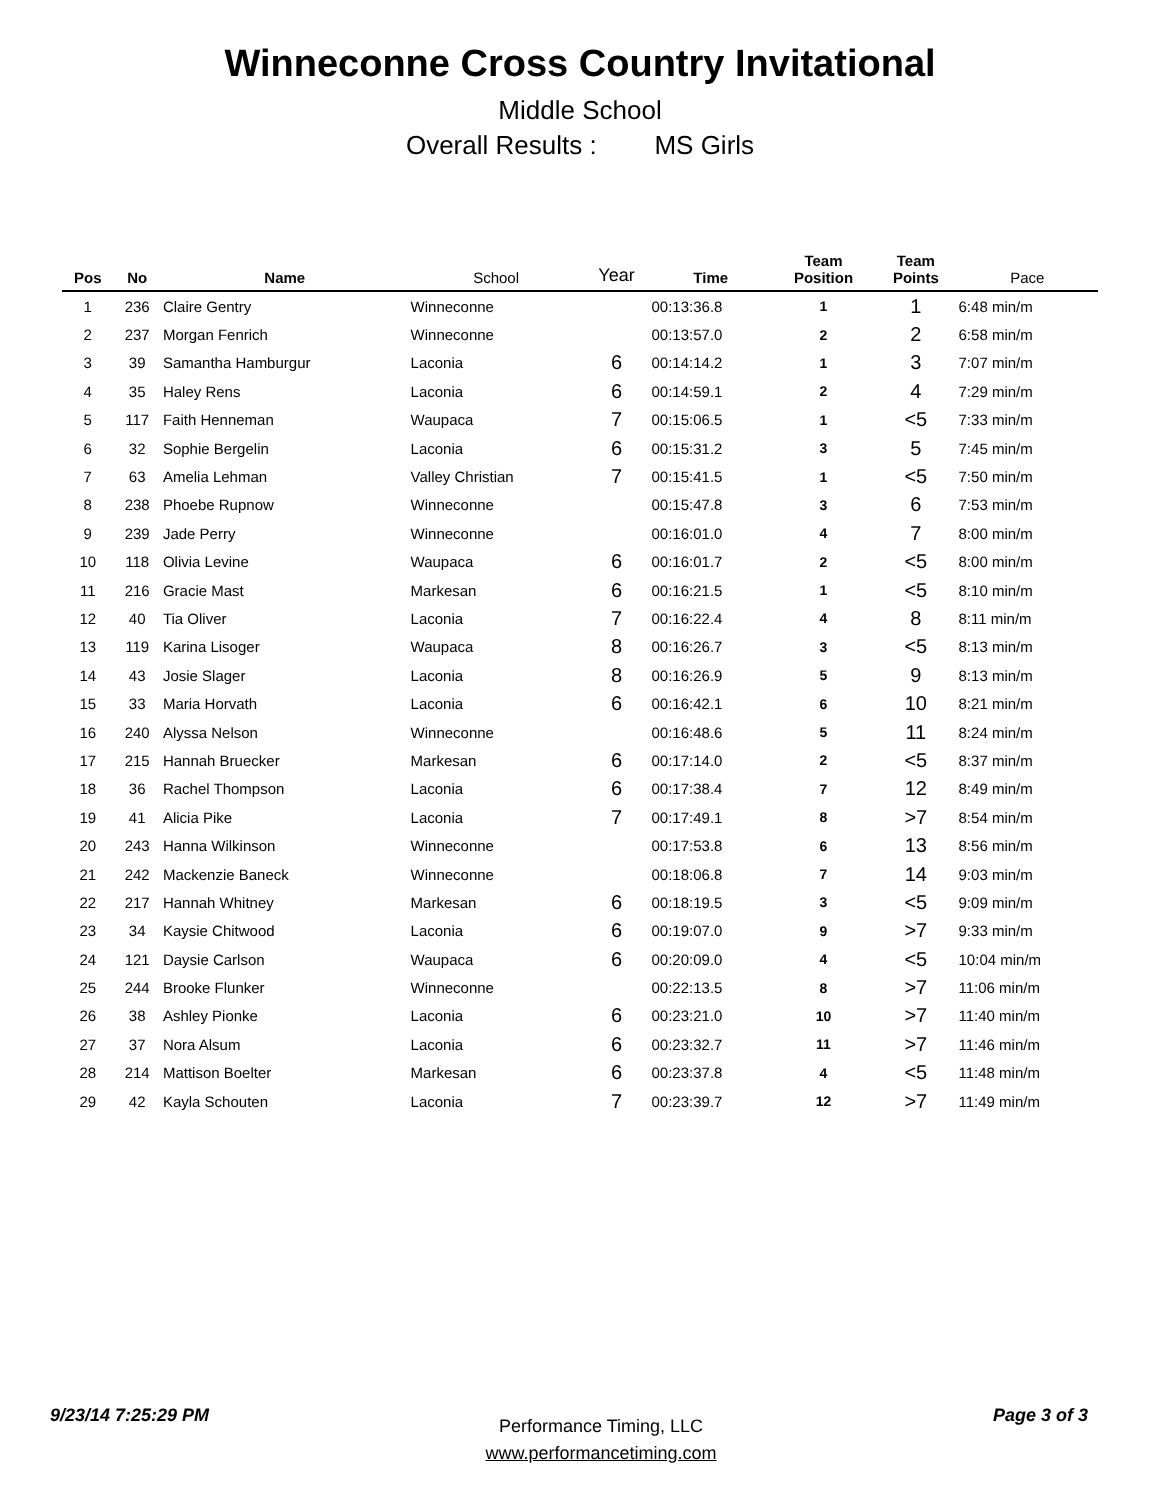Winneconne Cross Country Invitational
Middle School
Overall Results : MS Girls
| Pos | No | Name | School | Year | Time | Team Position | Team Points | Pace |
| --- | --- | --- | --- | --- | --- | --- | --- | --- |
| 1 | 236 | Claire Gentry | Winneconne | | 00:13:36.8 | 1 | 1 | 6:48 min/m |
| 2 | 237 | Morgan Fenrich | Winneconne | | 00:13:57.0 | 2 | 2 | 6:58 min/m |
| 3 | 39 | Samantha Hamburgur | Laconia | 6 | 00:14:14.2 | 1 | 3 | 7:07 min/m |
| 4 | 35 | Haley Rens | Laconia | 6 | 00:14:59.1 | 2 | 4 | 7:29 min/m |
| 5 | 117 | Faith Henneman | Waupaca | 7 | 00:15:06.5 | 1 | <5 | 7:33 min/m |
| 6 | 32 | Sophie Bergelin | Laconia | 6 | 00:15:31.2 | 3 | 5 | 7:45 min/m |
| 7 | 63 | Amelia Lehman | Valley Christian | 7 | 00:15:41.5 | 1 | <5 | 7:50 min/m |
| 8 | 238 | Phoebe Rupnow | Winneconne | | 00:15:47.8 | 3 | 6 | 7:53 min/m |
| 9 | 239 | Jade Perry | Winneconne | | 00:16:01.0 | 4 | 7 | 8:00 min/m |
| 10 | 118 | Olivia Levine | Waupaca | 6 | 00:16:01.7 | 2 | <5 | 8:00 min/m |
| 11 | 216 | Gracie Mast | Markesan | 6 | 00:16:21.5 | 1 | <5 | 8:10 min/m |
| 12 | 40 | Tia Oliver | Laconia | 7 | 00:16:22.4 | 4 | 8 | 8:11 min/m |
| 13 | 119 | Karina Lisoger | Waupaca | 8 | 00:16:26.7 | 3 | <5 | 8:13 min/m |
| 14 | 43 | Josie Slager | Laconia | 8 | 00:16:26.9 | 5 | 9 | 8:13 min/m |
| 15 | 33 | Maria Horvath | Laconia | 6 | 00:16:42.1 | 6 | 10 | 8:21 min/m |
| 16 | 240 | Alyssa Nelson | Winneconne | | 00:16:48.6 | 5 | 11 | 8:24 min/m |
| 17 | 215 | Hannah Bruecker | Markesan | 6 | 00:17:14.0 | 2 | <5 | 8:37 min/m |
| 18 | 36 | Rachel Thompson | Laconia | 6 | 00:17:38.4 | 7 | 12 | 8:49 min/m |
| 19 | 41 | Alicia Pike | Laconia | 7 | 00:17:49.1 | 8 | >7 | 8:54 min/m |
| 20 | 243 | Hanna Wilkinson | Winneconne | | 00:17:53.8 | 6 | 13 | 8:56 min/m |
| 21 | 242 | Mackenzie Baneck | Winneconne | | 00:18:06.8 | 7 | 14 | 9:03 min/m |
| 22 | 217 | Hannah Whitney | Markesan | 6 | 00:18:19.5 | 3 | <5 | 9:09 min/m |
| 23 | 34 | Kaysie Chitwood | Laconia | 6 | 00:19:07.0 | 9 | >7 | 9:33 min/m |
| 24 | 121 | Daysie Carlson | Waupaca | 6 | 00:20:09.0 | 4 | <5 | 10:04 min/m |
| 25 | 244 | Brooke Flunker | Winneconne | | 00:22:13.5 | 8 | >7 | 11:06 min/m |
| 26 | 38 | Ashley Pionke | Laconia | 6 | 00:23:21.0 | 10 | >7 | 11:40 min/m |
| 27 | 37 | Nora Alsum | Laconia | 6 | 00:23:32.7 | 11 | >7 | 11:46 min/m |
| 28 | 214 | Mattison Boelter | Markesan | 6 | 00:23:37.8 | 4 | <5 | 11:48 min/m |
| 29 | 42 | Kayla Schouten | Laconia | 7 | 00:23:39.7 | 12 | >7 | 11:49 min/m |
9/23/14 7:25:29 PM
Performance Timing, LLC
www.performancetiming.com
Page 3 of 3